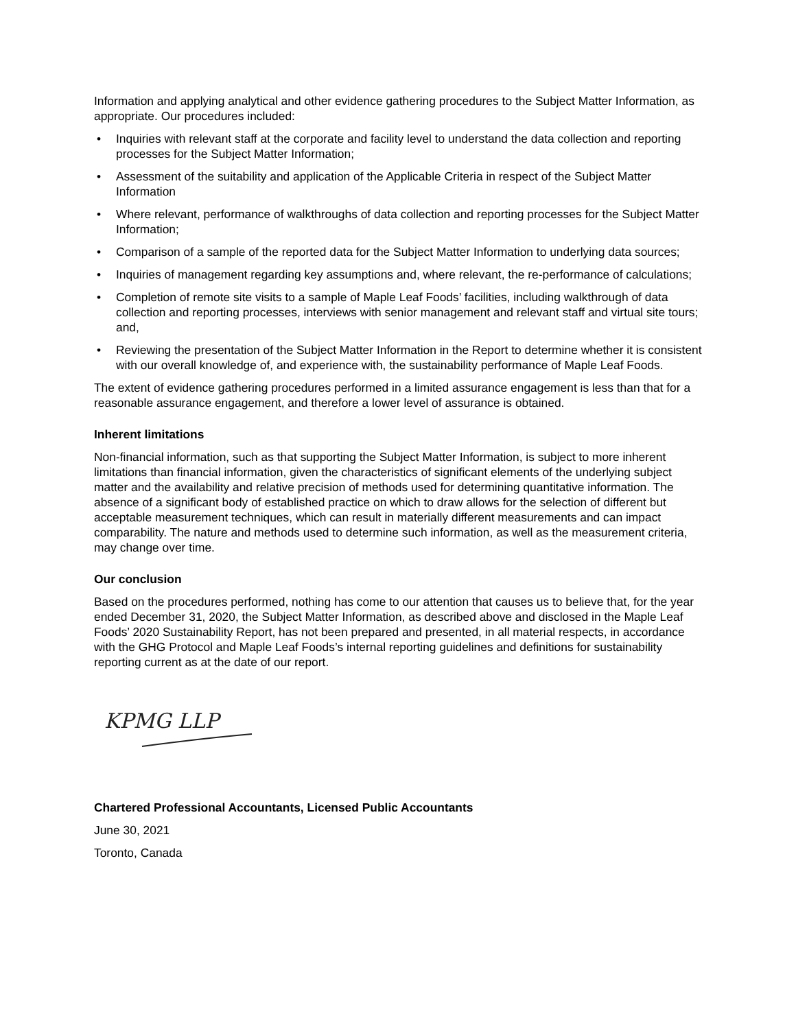Information and applying analytical and other evidence gathering procedures to the Subject Matter Information, as appropriate. Our procedures included:
• Inquiries with relevant staff at the corporate and facility level to understand the data collection and reporting processes for the Subject Matter Information;
• Assessment of the suitability and application of the Applicable Criteria in respect of the Subject Matter Information
• Where relevant, performance of walkthroughs of data collection and reporting processes for the Subject Matter Information;
• Comparison of a sample of the reported data for the Subject Matter Information to underlying data sources;
• Inquiries of management regarding key assumptions and, where relevant, the re-performance of calculations;
• Completion of remote site visits to a sample of Maple Leaf Foods’ facilities, including walkthrough of data collection and reporting processes, interviews with senior management and relevant staff and virtual site tours; and,
• Reviewing the presentation of the Subject Matter Information in the Report to determine whether it is consistent with our overall knowledge of, and experience with, the sustainability performance of Maple Leaf Foods.
The extent of evidence gathering procedures performed in a limited assurance engagement is less than that for a reasonable assurance engagement, and therefore a lower level of assurance is obtained.
Inherent limitations
Non-financial information, such as that supporting the Subject Matter Information, is subject to more inherent limitations than financial information, given the characteristics of significant elements of the underlying subject matter and the availability and relative precision of methods used for determining quantitative information. The absence of a significant body of established practice on which to draw allows for the selection of different but acceptable measurement techniques, which can result in materially different measurements and can impact comparability. The nature and methods used to determine such information, as well as the measurement criteria, may change over time.
Our conclusion
Based on the procedures performed, nothing has come to our attention that causes us to believe that, for the year ended December 31, 2020, the Subject Matter Information, as described above and disclosed in the Maple Leaf Foods’ 2020 Sustainability Report, has not been prepared and presented, in all material respects, in accordance with the GHG Protocol and Maple Leaf Foods’s internal reporting guidelines and definitions for sustainability reporting current as at the date of our report.
KPMG LLP
Chartered Professional Accountants, Licensed Public Accountants
June 30, 2021
Toronto, Canada